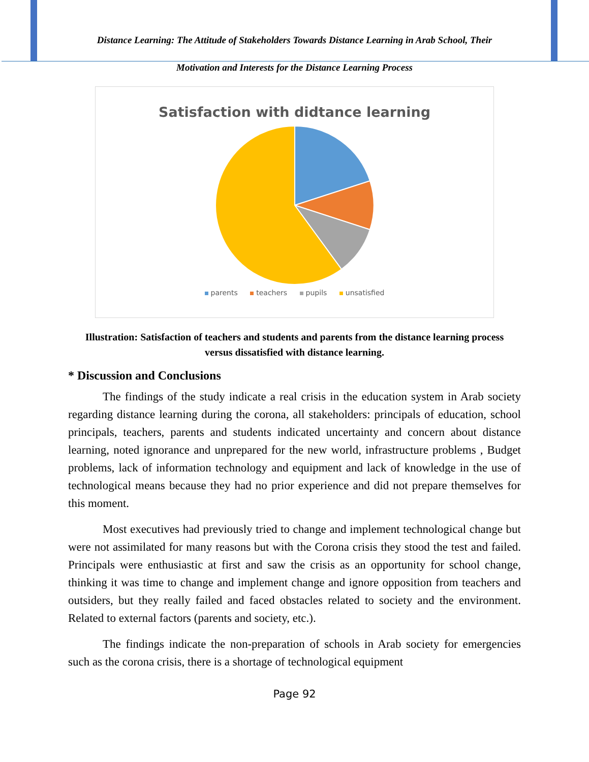Distance Learning: The Attitude of Stakeholders Towards Distance Learning in Arab School, Their
Motivation and Interests for the Distance Learning Process
Satisfaction with didtance learning
parents teachers pupils unsatisfied
Illustration: Satisfaction of teachers and students and parents from the distance learning process versus dissatisfied with distance learning.
* Discussion and Conclusions
The findings of the study indicate a real crisis in the education system in Arab society regarding distance learning during the corona, all stakeholders: principals of education, school principals, teachers, parents and students indicated uncertainty and concern about distance learning, noted ignorance and unprepared for the new world, infrastructure problems , Budget problems, lack of information technology and equipment and lack of knowledge in the use of technological means because they had no prior experience and did not prepare themselves for this moment.
Most executives had previously tried to change and implement technological change but were not assimilated for many reasons but with the Corona crisis they stood the test and failed. Principals were enthusiastic at first and saw the crisis as an opportunity for school change, thinking it was time to change and implement change and ignore opposition from teachers and outsiders, but they really failed and faced obstacles related to society and the environment. Related to external factors (parents and society, etc.).
The findings indicate the non-preparation of schools in Arab society for emergencies such as the corona crisis, there is a shortage of technological equipment
Page 92